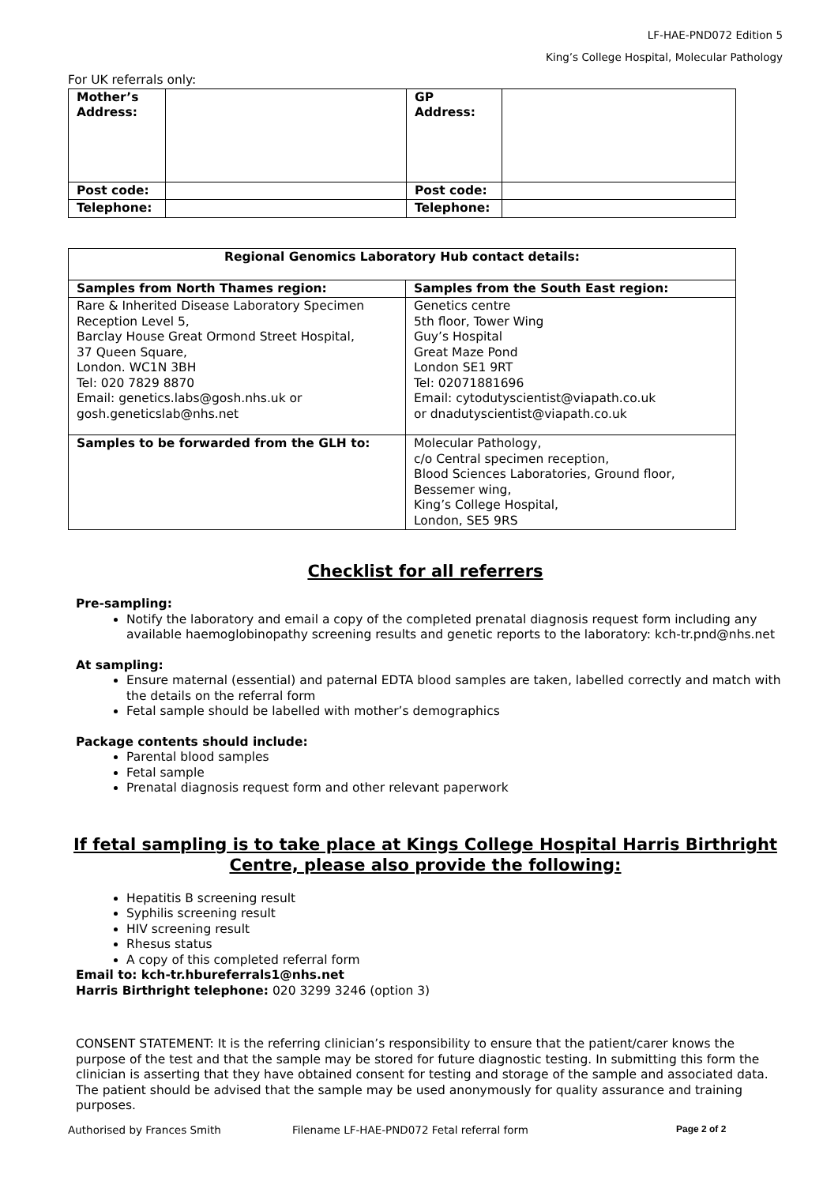LF-HAE-PND072 Edition 5
King’s College Hospital, Molecular Pathology
For UK referrals only:
| Mother’s Address: | | GP Address: | |
| Post code: | | Post code: | |
| Telephone: | | Telephone: | |
| Regional Genomics Laboratory Hub contact details: | |
| Samples from North Thames region: | Samples from the South East region: |
| Rare & Inherited Disease Laboratory Specimen Reception Level 5, Barclay House Great Ormond Street Hospital, 37 Queen Square, London. WC1N 3BH Tel: 020 7829 8870 Email: genetics.labs@gosh.nhs.uk or gosh.geneticslab@nhs.net | Genetics centre 5th floor, Tower Wing Guy’s Hospital Great Maze Pond London SE1 9RT Tel: 02071881696 Email: cytodutyscientist@viapath.co.uk or dnadutyscientist@viapath.co.uk |
| Samples to be forwarded from the GLH to: | Molecular Pathology, c/o Central specimen reception, Blood Sciences Laboratories, Ground floor, Bessemer wing, King’s College Hospital, London, SE5 9RS |
Checklist for all referrers
Pre-sampling:
Notify the laboratory and email a copy of the completed prenatal diagnosis request form including any available haemoglobinopathy screening results and genetic reports to the laboratory: kch-tr.pnd@nhs.net
At sampling:
Ensure maternal (essential) and paternal EDTA blood samples are taken, labelled correctly and match with the details on the referral form
Fetal sample should be labelled with mother’s demographics
Package contents should include:
Parental blood samples
Fetal sample
Prenatal diagnosis request form and other relevant paperwork
If fetal sampling is to take place at Kings College Hospital Harris Birthright Centre, please also provide the following:
Hepatitis B screening result
Syphilis screening result
HIV screening result
Rhesus status
A copy of this completed referral form
Email to: kch-tr.hbureferrals1@nhs.net
Harris Birthright telephone: 020 3299 3246 (option 3)
CONSENT STATEMENT: It is the referring clinician’s responsibility to ensure that the patient/carer knows the purpose of the test and that the sample may be stored for future diagnostic testing. In submitting this form the clinician is asserting that they have obtained consent for testing and storage of the sample and associated data. The patient should be advised that the sample may be used anonymously for quality assurance and training purposes.
Authorised by Frances Smith Filename LF-HAE-PND072 Fetal referral form Page 2 of 2